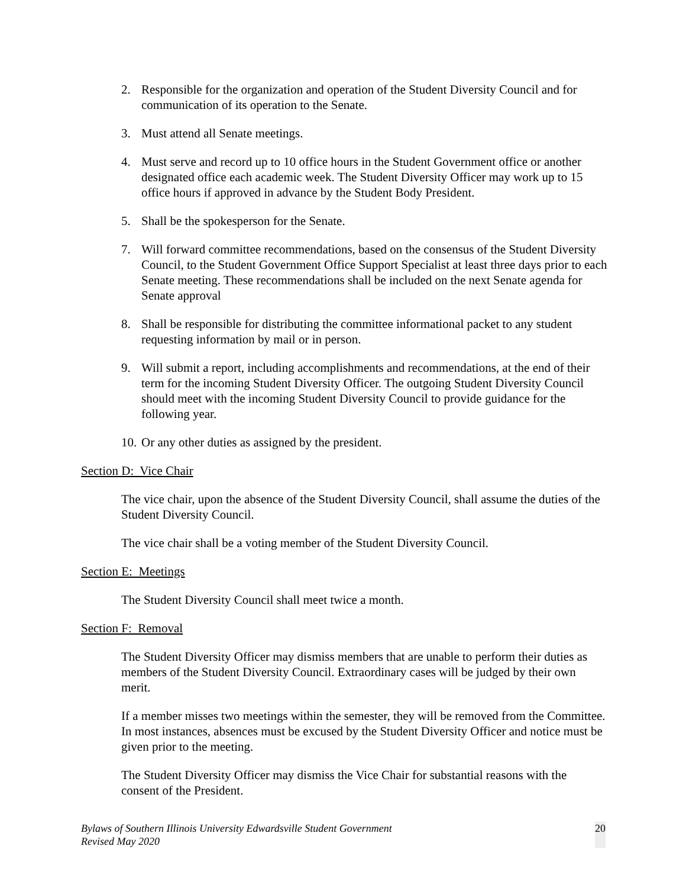2. Responsible for the organization and operation of the Student Diversity Council and for communication of its operation to the Senate.
3. Must attend all Senate meetings.
4. Must serve and record up to 10 office hours in the Student Government office or another designated office each academic week. The Student Diversity Officer may work up to 15 office hours if approved in advance by the Student Body President.
5. Shall be the spokesperson for the Senate.
7. Will forward committee recommendations, based on the consensus of the Student Diversity Council, to the Student Government Office Support Specialist at least three days prior to each Senate meeting. These recommendations shall be included on the next Senate agenda for Senate approval
8. Shall be responsible for distributing the committee informational packet to any student requesting information by mail or in person.
9. Will submit a report, including accomplishments and recommendations, at the end of their term for the incoming Student Diversity Officer. The outgoing Student Diversity Council should meet with the incoming Student Diversity Council to provide guidance for the following year.
10. Or any other duties as assigned by the president.
Section D: Vice Chair
The vice chair, upon the absence of the Student Diversity Council, shall assume the duties of the Student Diversity Council.
The vice chair shall be a voting member of the Student Diversity Council.
Section E: Meetings
The Student Diversity Council shall meet twice a month.
Section F: Removal
The Student Diversity Officer may dismiss members that are unable to perform their duties as members of the Student Diversity Council. Extraordinary cases will be judged by their own merit.
If a member misses two meetings within the semester, they will be removed from the Committee. In most instances, absences must be excused by the Student Diversity Officer and notice must be given prior to the meeting.
The Student Diversity Officer may dismiss the Vice Chair for substantial reasons with the consent of the President.
Bylaws of Southern Illinois University Edwardsville Student Government
Revised May 2020
20